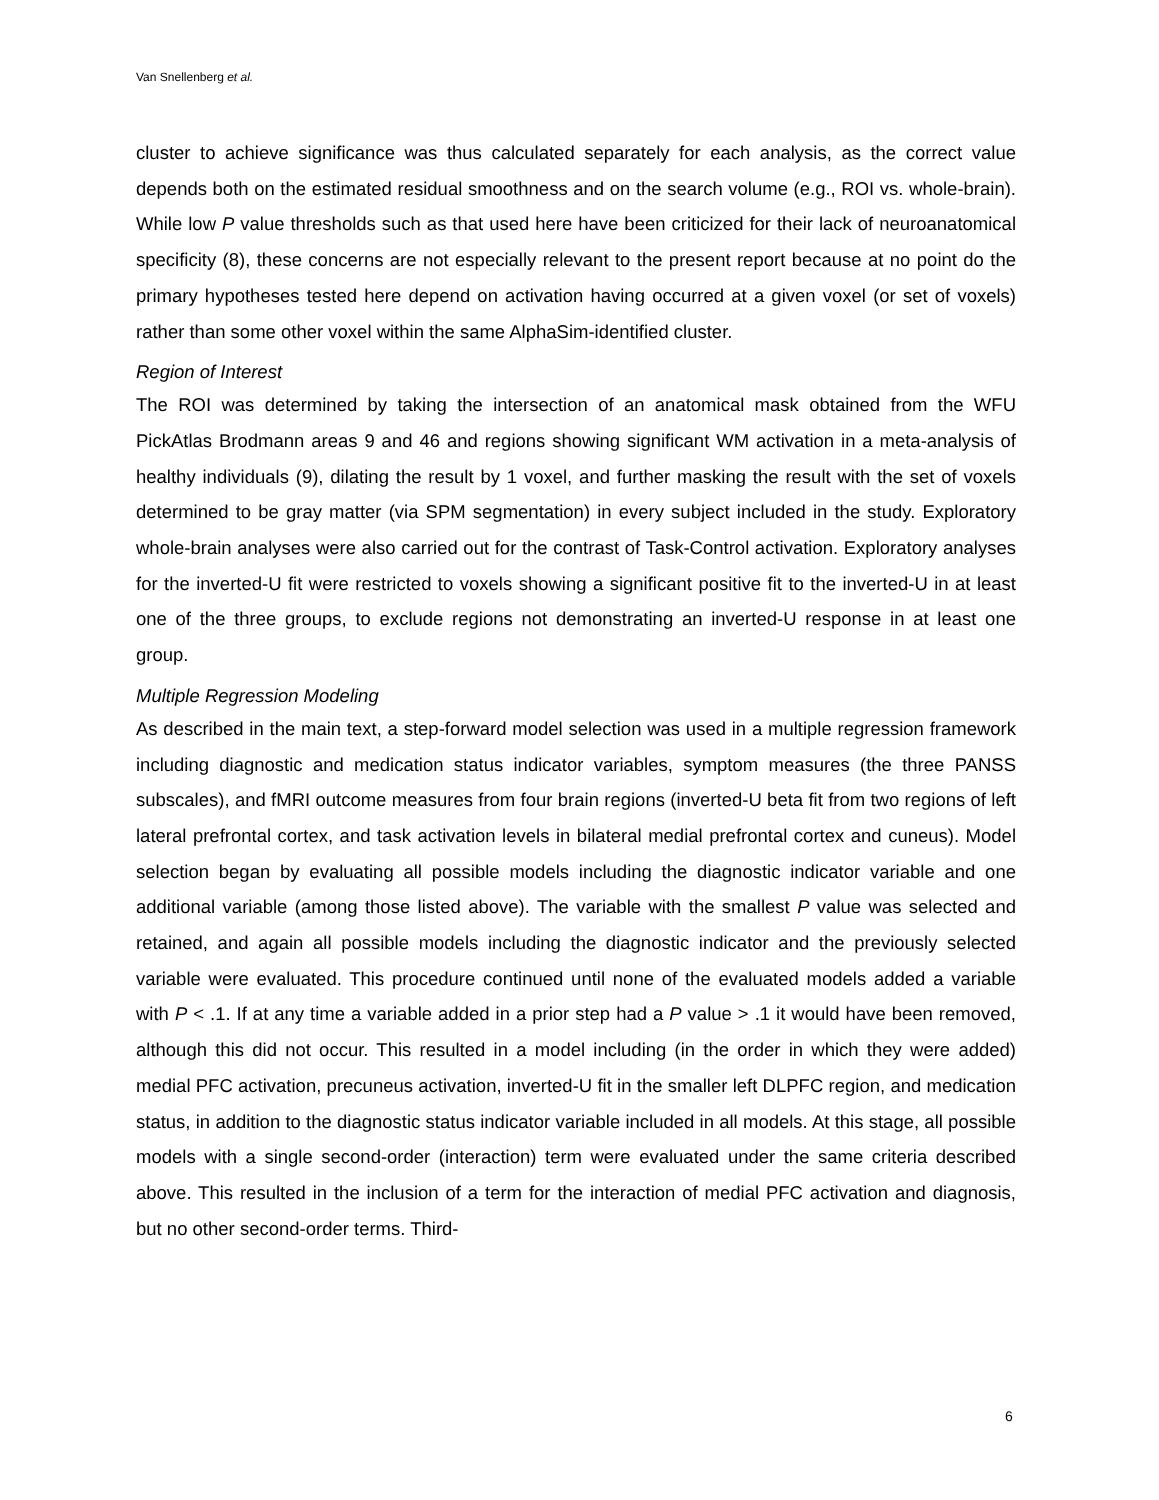Van Snellenberg et al.
cluster to achieve significance was thus calculated separately for each analysis, as the correct value depends both on the estimated residual smoothness and on the search volume (e.g., ROI vs. whole-brain). While low P value thresholds such as that used here have been criticized for their lack of neuroanatomical specificity (8), these concerns are not especially relevant to the present report because at no point do the primary hypotheses tested here depend on activation having occurred at a given voxel (or set of voxels) rather than some other voxel within the same AlphaSim-identified cluster.
Region of Interest
The ROI was determined by taking the intersection of an anatomical mask obtained from the WFU PickAtlas Brodmann areas 9 and 46 and regions showing significant WM activation in a meta-analysis of healthy individuals (9), dilating the result by 1 voxel, and further masking the result with the set of voxels determined to be gray matter (via SPM segmentation) in every subject included in the study. Exploratory whole-brain analyses were also carried out for the contrast of Task-Control activation. Exploratory analyses for the inverted-U fit were restricted to voxels showing a significant positive fit to the inverted-U in at least one of the three groups, to exclude regions not demonstrating an inverted-U response in at least one group.
Multiple Regression Modeling
As described in the main text, a step-forward model selection was used in a multiple regression framework including diagnostic and medication status indicator variables, symptom measures (the three PANSS subscales), and fMRI outcome measures from four brain regions (inverted-U beta fit from two regions of left lateral prefrontal cortex, and task activation levels in bilateral medial prefrontal cortex and cuneus). Model selection began by evaluating all possible models including the diagnostic indicator variable and one additional variable (among those listed above). The variable with the smallest P value was selected and retained, and again all possible models including the diagnostic indicator and the previously selected variable were evaluated. This procedure continued until none of the evaluated models added a variable with P < .1. If at any time a variable added in a prior step had a P value > .1 it would have been removed, although this did not occur. This resulted in a model including (in the order in which they were added) medial PFC activation, precuneus activation, inverted-U fit in the smaller left DLPFC region, and medication status, in addition to the diagnostic status indicator variable included in all models. At this stage, all possible models with a single second-order (interaction) term were evaluated under the same criteria described above. This resulted in the inclusion of a term for the interaction of medial PFC activation and diagnosis, but no other second-order terms. Third-
6